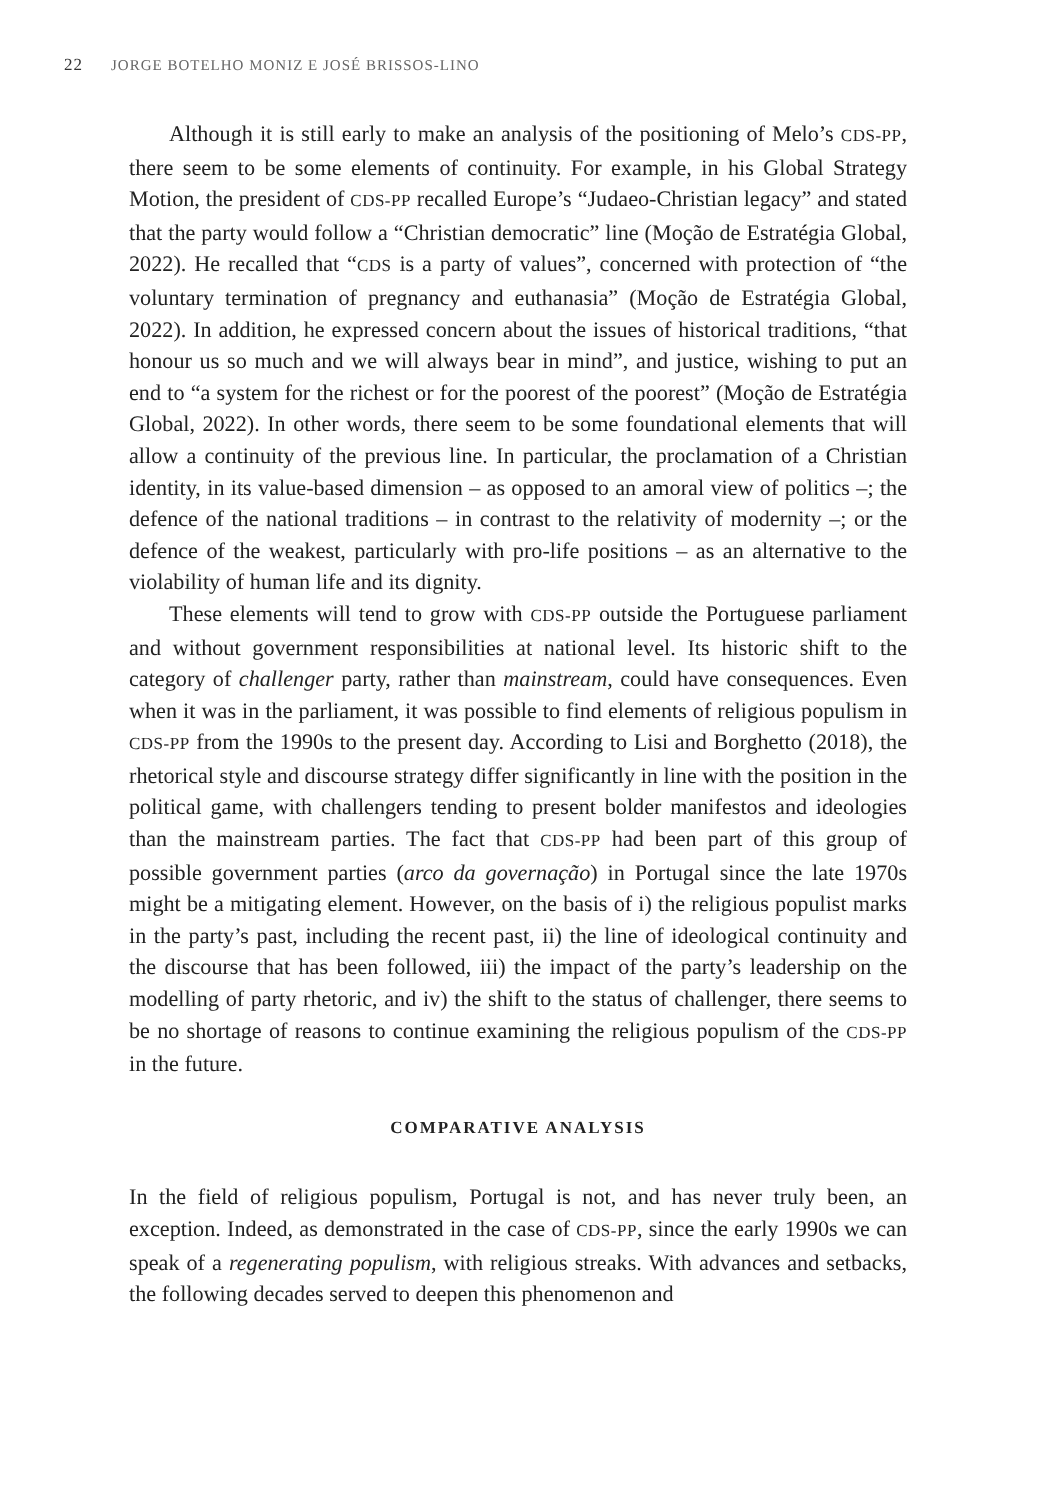22 JORGE BOTELHO MONIZ E JOSÉ BRISSOS-LINO
Although it is still early to make an analysis of the positioning of Melo’s CDS-PP, there seem to be some elements of continuity. For example, in his Global Strategy Motion, the president of CDS-PP recalled Europe’s “Judaeo-Christian legacy” and stated that the party would follow a “Christian democratic” line (Moção de Estratégia Global, 2022). He recalled that “CDS is a party of values”, concerned with protection of “the voluntary termination of pregnancy and euthanasia” (Moção de Estratégia Global, 2022). In addition, he expressed concern about the issues of historical traditions, “that honour us so much and we will always bear in mind”, and justice, wishing to put an end to “a system for the richest or for the poorest of the poorest” (Moção de Estratégia Global, 2022). In other words, there seem to be some foundational elements that will allow a continuity of the previous line. In particular, the proclamation of a Christian identity, in its value-based dimension – as opposed to an amoral view of politics –; the defence of the national traditions – in contrast to the relativity of modernity –; or the defence of the weakest, particularly with pro-life positions – as an alternative to the violability of human life and its dignity.
These elements will tend to grow with CDS-PP outside the Portuguese parliament and without government responsibilities at national level. Its historic shift to the category of challenger party, rather than mainstream, could have consequences. Even when it was in the parliament, it was possible to find elements of religious populism in CDS-PP from the 1990s to the present day. According to Lisi and Borghetto (2018), the rhetorical style and discourse strategy differ significantly in line with the position in the political game, with challengers tending to present bolder manifestos and ideologies than the mainstream parties. The fact that CDS-PP had been part of this group of possible government parties (arco da governação) in Portugal since the late 1970s might be a mitigating element. However, on the basis of i) the religious populist marks in the party’s past, including the recent past, ii) the line of ideological continuity and the discourse that has been followed, iii) the impact of the party’s leadership on the modelling of party rhetoric, and iv) the shift to the status of challenger, there seems to be no shortage of reasons to continue examining the religious populism of the CDS-PP in the future.
COMPARATIVE ANALYSIS
In the field of religious populism, Portugal is not, and has never truly been, an exception. Indeed, as demonstrated in the case of CDS-PP, since the early 1990s we can speak of a regenerating populism, with religious streaks. With advances and setbacks, the following decades served to deepen this phenomenon and